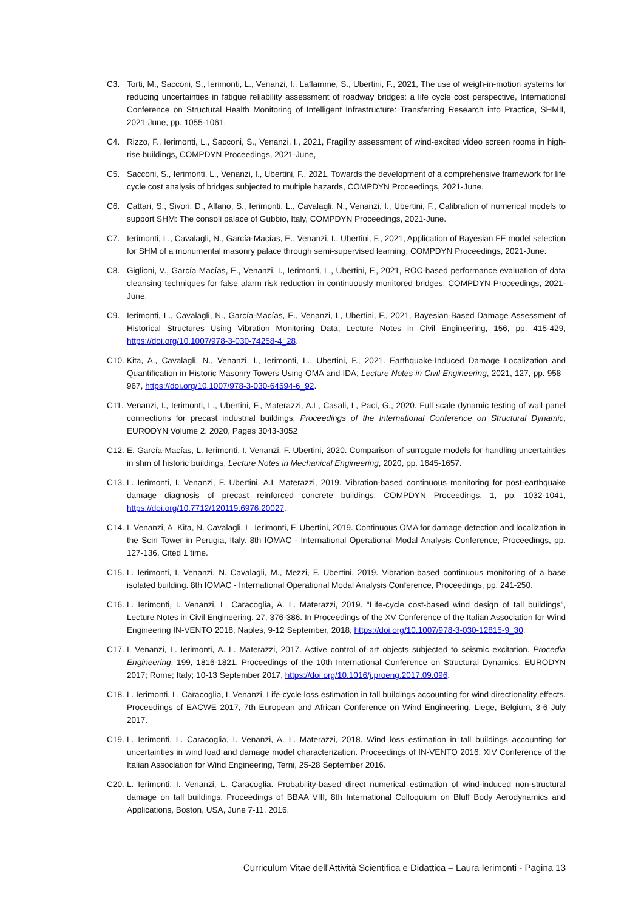C3. Torti, M., Sacconi, S., Ierimonti, L., Venanzi, I., Laflamme, S., Ubertini, F., 2021, The use of weigh-in-motion systems for reducing uncertainties in fatigue reliability assessment of roadway bridges: a life cycle cost perspective, International Conference on Structural Health Monitoring of Intelligent Infrastructure: Transferring Research into Practice, SHMII, 2021-June, pp. 1055-1061.
C4. Rizzo, F., Ierimonti, L., Sacconi, S., Venanzi, I., 2021, Fragility assessment of wind-excited video screen rooms in high-rise buildings, COMPDYN Proceedings, 2021-June,
C5. Sacconi, S., Ierimonti, L., Venanzi, I., Ubertini, F., 2021, Towards the development of a comprehensive framework for life cycle cost analysis of bridges subjected to multiple hazards, COMPDYN Proceedings, 2021-June.
C6. Cattari, S., Sivori, D., Alfano, S., Ierimonti, L., Cavalagli, N., Venanzi, I., Ubertini, F., Calibration of numerical models to support SHM: The consoli palace of Gubbio, Italy, COMPDYN Proceedings, 2021-June.
C7. Ierimonti, L., Cavalagli, N., García-Macías, E., Venanzi, I., Ubertini, F., 2021, Application of Bayesian FE model selection for SHM of a monumental masonry palace through semi-supervised learning, COMPDYN Proceedings, 2021-June.
C8. Giglioni, V., García-Macías, E., Venanzi, I., Ierimonti, L., Ubertini, F., 2021, ROC-based performance evaluation of data cleansing techniques for false alarm risk reduction in continuously monitored bridges, COMPDYN Proceedings, 2021-June.
C9. Ierimonti, L., Cavalagli, N., García-Macías, E., Venanzi, I., Ubertini, F., 2021, Bayesian-Based Damage Assessment of Historical Structures Using Vibration Monitoring Data, Lecture Notes in Civil Engineering, 156, pp. 415-429, https://doi.org/10.1007/978-3-030-74258-4_28.
C10. Kita, A., Cavalagli, N., Venanzi, I., Ierimonti, L., Ubertini, F., 2021. Earthquake-Induced Damage Localization and Quantification in Historic Masonry Towers Using OMA and IDA, Lecture Notes in Civil Engineering, 2021, 127, pp. 958–967, https://doi.org/10.1007/978-3-030-64594-6_92.
C11. Venanzi, I., Ierimonti, L., Ubertini, F., Materazzi, A.L, Casali, L, Paci, G., 2020. Full scale dynamic testing of wall panel connections for precast industrial buildings, Proceedings of the International Conference on Structural Dynamic, EURODYN Volume 2, 2020, Pages 3043-3052
C12. E. García-Macías, L. Ierimonti, I. Venanzi, F. Ubertini, 2020. Comparison of surrogate models for handling uncertainties in shm of historic buildings, Lecture Notes in Mechanical Engineering, 2020, pp. 1645-1657.
C13. L. Ierimonti, I. Venanzi, F. Ubertini, A.L Materazzi, 2019. Vibration-based continuous monitoring for post-earthquake damage diagnosis of precast reinforced concrete buildings, COMPDYN Proceedings, 1, pp. 1032-1041, https://doi.org/10.7712/120119.6976.20027.
C14. I. Venanzi, A. Kita, N. Cavalagli, L. Ierimonti, F. Ubertini, 2019. Continuous OMA for damage detection and localization in the Sciri Tower in Perugia, Italy. 8th IOMAC - International Operational Modal Analysis Conference, Proceedings, pp. 127-136. Cited 1 time.
C15. L. Ierimonti, I. Venanzi, N. Cavalagli, M., Mezzi, F. Ubertini, 2019. Vibration-based continuous monitoring of a base isolated building. 8th IOMAC - International Operational Modal Analysis Conference, Proceedings, pp. 241-250.
C16. L. Ierimonti, I. Venanzi, L. Caracoglia, A. L. Materazzi, 2019. “Life-cycle cost-based wind design of tall buildings”, Lecture Notes in Civil Engineering. 27, 376-386. In Proceedings of the XV Conference of the Italian Association for Wind Engineering IN-VENTO 2018, Naples, 9-12 September, 2018, https://doi.org/10.1007/978-3-030-12815-9_30.
C17. I. Venanzi, L. Ierimonti, A. L. Materazzi, 2017. Active control of art objects subjected to seismic excitation. Procedia Engineering, 199, 1816-1821. Proceedings of the 10th International Conference on Structural Dynamics, EURODYN 2017; Rome; Italy; 10-13 September 2017, https://doi.org/10.1016/j.proeng.2017.09.096.
C18. L. Ierimonti, L. Caracoglia, I. Venanzi. Life-cycle loss estimation in tall buildings accounting for wind directionality effects. Proceedings of EACWE 2017, 7th European and African Conference on Wind Engineering, Liege, Belgium, 3-6 July 2017.
C19. L. Ierimonti, L. Caracoglia, I. Venanzi, A. L. Materazzi, 2018. Wind loss estimation in tall buildings accounting for uncertainties in wind load and damage model characterization. Proceedings of IN-VENTO 2016, XIV Conference of the Italian Association for Wind Engineering, Terni, 25-28 September 2016.
C20. L. Ierimonti, I. Venanzi, L. Caracoglia. Probability-based direct numerical estimation of wind-induced non-structural damage on tall buildings. Proceedings of BBAA VIII, 8th International Colloquium on Bluff Body Aerodynamics and Applications, Boston, USA, June 7-11, 2016.
Curriculum Vitae dell'Attività Scientifica e Didattica – Laura Ierimonti - Pagina 13